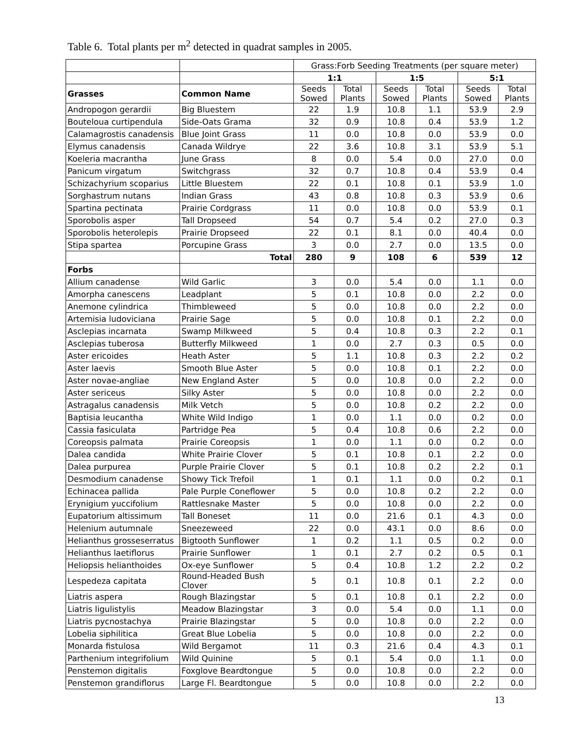Table 6. Total plants per m<sup>2</sup> detected in quadrat samples in 2005.
| | | Grass:Forb Seeding Treatments (per square meter) | | | | | | | |
| | | 1:1 | | | 1:5 | | | 5:1 | |
| Grasses | Common Name | Seeds Sowed | Total Plants | | Seeds Sowed | Total Plants | | Seeds Sowed | Total Plants |
| Andropogon gerardii | Big Bluestem | 22 | 1.9 | | 10.8 | 1.1 | | 53.9 | 2.9 |
| Bouteloua curtipendula | Side-Oats Grama | 32 | 0.9 | | 10.8 | 0.4 | | 53.9 | 1.2 |
| Calamagrostis canadensis | Blue Joint Grass | 11 | 0.0 | | 10.8 | 0.0 | | 53.9 | 0.0 |
| Elymus canadensis | Canada Wildrye | 22 | 3.6 | | 10.8 | 3.1 | | 53.9 | 5.1 |
| Koeleria macrantha | June Grass | 8 | 0.0 | | 5.4 | 0.0 | | 27.0 | 0.0 |
| Panicum virgatum | Switchgrass | 32 | 0.7 | | 10.8 | 0.4 | | 53.9 | 0.4 |
| Schizachyrium scoparius | Little Bluestem | 22 | 0.1 | | 10.8 | 0.1 | | 53.9 | 1.0 |
| Sorghastrum nutans | Indian Grass | 43 | 0.8 | | 10.8 | 0.3 | | 53.9 | 0.6 |
| Spartina pectinata | Prairie Cordgrass | 11 | 0.0 | | 10.8 | 0.0 | | 53.9 | 0.1 |
| Sporobolis asper | Tall Dropseed | 54 | 0.7 | | 5.4 | 0.2 | | 27.0 | 0.3 |
| Sporobolis heterolepis | Prairie Dropseed | 22 | 0.1 | | 8.1 | 0.0 | | 40.4 | 0.0 |
| Stipa spartea | Porcupine Grass | 3 | 0.0 | | 2.7 | 0.0 | | 13.5 | 0.0 |
| | Total | 280 | 9 | | 108 | 6 | | 539 | 12 |
| Forbs | | | | | | | | | |
| Allium canadense | Wild Garlic | 3 | 0.0 | | 5.4 | 0.0 | | 1.1 | 0.0 |
| Amorpha canescens | Leadplant | 5 | 0.1 | | 10.8 | 0.0 | | 2.2 | 0.0 |
| Anemone cylindrica | Thimbleweed | 5 | 0.0 | | 10.8 | 0.0 | | 2.2 | 0.0 |
| Artemisia ludoviciana | Prairie Sage | 5 | 0.0 | | 10.8 | 0.1 | | 2.2 | 0.0 |
| Asclepias incarnata | Swamp Milkweed | 5 | 0.4 | | 10.8 | 0.3 | | 2.2 | 0.1 |
| Asclepias tuberosa | Butterfly Milkweed | 1 | 0.0 | | 2.7 | 0.3 | | 0.5 | 0.0 |
| Aster ericoides | Heath Aster | 5 | 1.1 | | 10.8 | 0.3 | | 2.2 | 0.2 |
| Aster laevis | Smooth Blue Aster | 5 | 0.0 | | 10.8 | 0.1 | | 2.2 | 0.0 |
| Aster novae-angliae | New England Aster | 5 | 0.0 | | 10.8 | 0.0 | | 2.2 | 0.0 |
| Aster sericeus | Silky Aster | 5 | 0.0 | | 10.8 | 0.0 | | 2.2 | 0.0 |
| Astragalus canadensis | Milk Vetch | 5 | 0.0 | | 10.8 | 0.2 | | 2.2 | 0.0 |
| Baptisia leucantha | White Wild Indigo | 1 | 0.0 | | 1.1 | 0.0 | | 0.2 | 0.0 |
| Cassia fasiculata | Partridge Pea | 5 | 0.4 | | 10.8 | 0.6 | | 2.2 | 0.0 |
| Coreopsis palmata | Prairie Coreopsis | 1 | 0.0 | | 1.1 | 0.0 | | 0.2 | 0.0 |
| Dalea candida | White Prairie Clover | 5 | 0.1 | | 10.8 | 0.1 | | 2.2 | 0.0 |
| Dalea purpurea | Purple Prairie Clover | 5 | 0.1 | | 10.8 | 0.2 | | 2.2 | 0.1 |
| Desmodium canadense | Showy Tick Trefoil | 1 | 0.1 | | 1.1 | 0.0 | | 0.2 | 0.1 |
| Echinacea pallida | Pale Purple Coneflower | 5 | 0.0 | | 10.8 | 0.2 | | 2.2 | 0.0 |
| Erynigium yuccifolium | Rattlesnake Master | 5 | 0.0 | | 10.8 | 0.0 | | 2.2 | 0.0 |
| Eupatorium altissimum | Tall Boneset | 11 | 0.0 | | 21.6 | 0.1 | | 4.3 | 0.0 |
| Helenium autumnale | Sneezeweed | 22 | 0.0 | | 43.1 | 0.0 | | 8.6 | 0.0 |
| Helianthus grosseserratus | Bigtooth Sunflower | 1 | 0.2 | | 1.1 | 0.5 | | 0.2 | 0.0 |
| Helianthus laetiflorus | Prairie Sunflower | 1 | 0.1 | | 2.7 | 0.2 | | 0.5 | 0.1 |
| Heliopsis helianthoides | Ox-eye Sunflower | 5 | 0.4 | | 10.8 | 1.2 | | 2.2 | 0.2 |
| Lespedeza capitata | Round-Headed Bush Clover | 5 | 0.1 | | 10.8 | 0.1 | | 2.2 | 0.0 |
| Liatris aspera | Rough Blazingstar | 5 | 0.1 | | 10.8 | 0.1 | | 2.2 | 0.0 |
| Liatris ligulistylis | Meadow Blazingstar | 3 | 0.0 | | 5.4 | 0.0 | | 1.1 | 0.0 |
| Liatris pycnostachya | Prairie Blazingstar | 5 | 0.0 | | 10.8 | 0.0 | | 2.2 | 0.0 |
| Lobelia siphilitica | Great Blue Lobelia | 5 | 0.0 | | 10.8 | 0.0 | | 2.2 | 0.0 |
| Monarda fistulosa | Wild Bergamot | 11 | 0.3 | | 21.6 | 0.4 | | 4.3 | 0.1 |
| Parthenium integrifolium | Wild Quinine | 5 | 0.1 | | 5.4 | 0.0 | | 1.1 | 0.0 |
| Penstemon digitalis | Foxglove Beardtongue | 5 | 0.0 | | 10.8 | 0.0 | | 2.2 | 0.0 |
| Penstemon grandiflorus | Large Fl. Beardtongue | 5 | 0.0 | | 10.8 | 0.0 | | 2.2 | 0.0 |
13